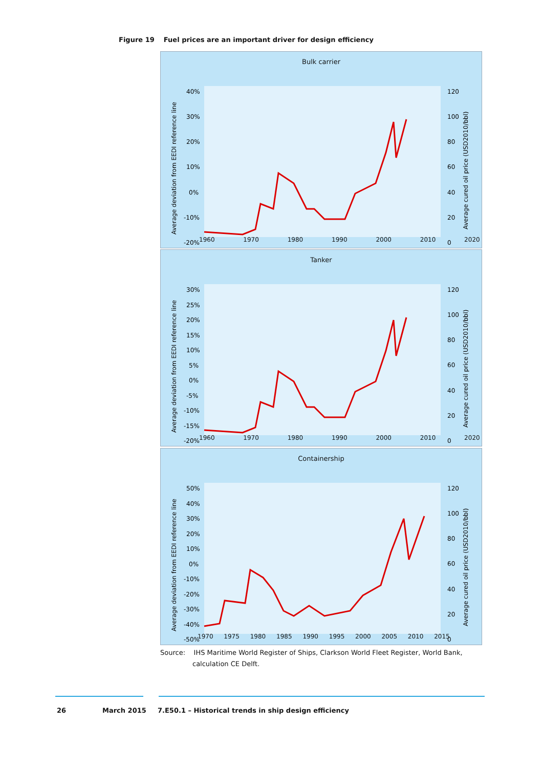Figure 19 Fuel prices are an important driver for design efficiency
Bulk carrier
40%
30%
20%
10%
0%
-10%
-20%
120
100
80
60
40
20
0
Average deviation from EEDI reference line
Average cured oil price (USD2010/bbl)
1960 1970 1980 1990 2000 2010 2020
Tanker
30%
25%
20%
15%
10%
5%
0%
-5%
-10%
-15%
-20%
120
100
80
60
40
20
0
Average deviation from EEDI reference line
Average cured oil price (USD2010/bbl)
1960 1970 1980 1990 2000 2010 2020
Containership
50%
40%
30%
20%
10%
0%
-10%
-20%
-30%
-40%
-50%
120
100
80
60
40
20
0
Average deviation from EEDI reference line
Average cured oil price (USD2010/bbl)
1970 1975 1980 1985 1990 1995 2000 2005 2010 2015
Source: IHS Maritime World Register of Ships, Clarkson World Fleet Register, World Bank,
calculation CE Delft.
26 March 2015
7.E50.1 – Historical trends in ship design efficiency